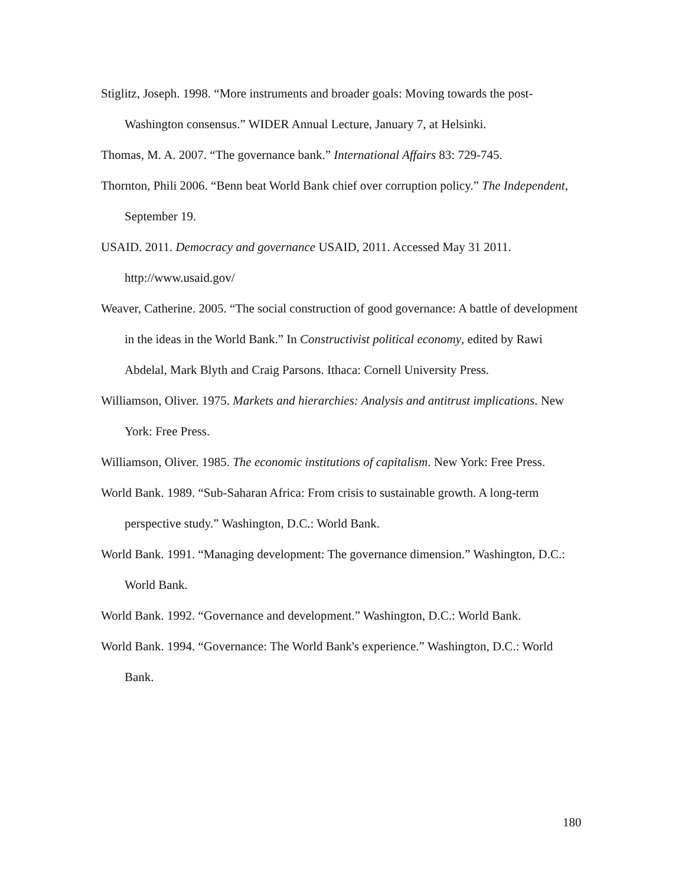Stiglitz, Joseph. 1998. “More instruments and broader goals: Moving towards the post-Washington consensus.” WIDER Annual Lecture, January 7, at Helsinki.
Thomas, M. A. 2007. “The governance bank.” International Affairs 83: 729-745.
Thornton, Phili 2006. “Benn beat World Bank chief over corruption policy.” The Independent, September 19.
USAID. 2011. Democracy and governance USAID, 2011. Accessed May 31 2011. http://www.usaid.gov/
Weaver, Catherine. 2005. “The social construction of good governance: A battle of development in the ideas in the World Bank.” In Constructivist political economy, edited by Rawi Abdelal, Mark Blyth and Craig Parsons. Ithaca: Cornell University Press.
Williamson, Oliver. 1975. Markets and hierarchies: Analysis and antitrust implications. New York: Free Press.
Williamson, Oliver. 1985. The economic institutions of capitalism. New York: Free Press.
World Bank. 1989. “Sub-Saharan Africa: From crisis to sustainable growth. A long-term perspective study.” Washington, D.C.: World Bank.
World Bank. 1991. “Managing development: The governance dimension.” Washington, D.C.: World Bank.
World Bank. 1992. “Governance and development.” Washington, D.C.: World Bank.
World Bank. 1994. “Governance: The World Bank's experience.” Washington, D.C.: World Bank.
180